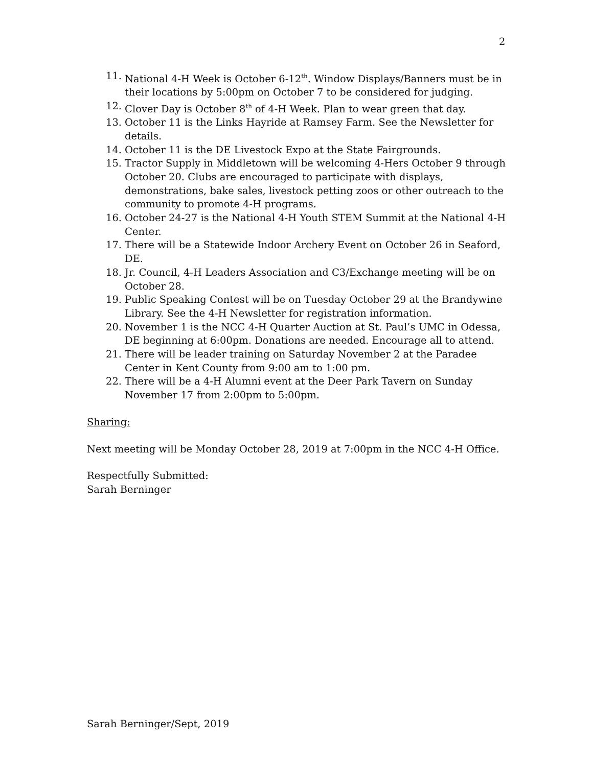2
11. National 4-H Week is October 6-12<sup>th</sup>. Window Displays/Banners must be in their locations by 5:00pm on October 7 to be considered for judging.
12. Clover Day is October 8<sup>th</sup> of 4-H Week. Plan to wear green that day.
13. October 11 is the Links Hayride at Ramsey Farm. See the Newsletter for details.
14. October 11 is the DE Livestock Expo at the State Fairgrounds.
15. Tractor Supply in Middletown will be welcoming 4-Hers October 9 through October 20. Clubs are encouraged to participate with displays, demonstrations, bake sales, livestock petting zoos or other outreach to the community to promote 4-H programs.
16. October 24-27 is the National 4-H Youth STEM Summit at the National 4-H Center.
17. There will be a Statewide Indoor Archery Event on October 26 in Seaford, DE.
18. Jr. Council, 4-H Leaders Association and C3/Exchange meeting will be on October 28.
19. Public Speaking Contest will be on Tuesday October 29 at the Brandywine Library. See the 4-H Newsletter for registration information.
20. November 1 is the NCC 4-H Quarter Auction at St. Paul’s UMC in Odessa, DE beginning at 6:00pm. Donations are needed. Encourage all to attend.
21. There will be leader training on Saturday November 2 at the Paradee Center in Kent County from 9:00 am to 1:00 pm.
22. There will be a 4-H Alumni event at the Deer Park Tavern on Sunday November 17 from 2:00pm to 5:00pm.
Sharing:
Next meeting will be Monday October 28, 2019 at 7:00pm in the NCC 4-H Office.
Respectfully Submitted:
Sarah Berninger
Sarah Berninger/Sept, 2019